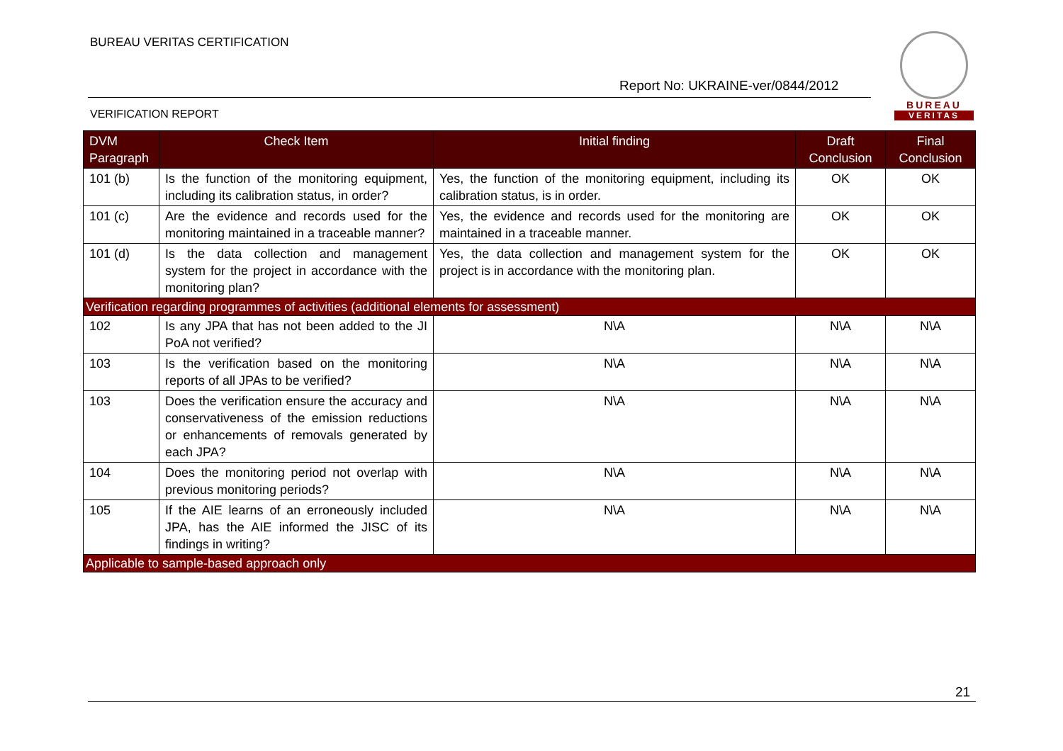BUREAU VERITAS CERTIFICATION
BUREAU
VERITAS
Report No: UKRAINE-ver/0844/2012
VERIFICATION REPORT
| DVM Paragraph | Check Item | Initial finding | Draft Conclusion | Final Conclusion |
| --- | --- | --- | --- | --- |
| 101 (b) | Is the function of the monitoring equipment, including its calibration status, in order? | Yes, the function of the monitoring equipment, including its calibration status, is in order. | OK | OK |
| 101 (c) | Are the evidence and records used for the monitoring maintained in a traceable manner? | Yes, the evidence and records used for the monitoring are maintained in a traceable manner. | OK | OK |
| 101 (d) | Is the data collection and management system for the project in accordance with the monitoring plan? | Yes, the data collection and management system for the project is in accordance with the monitoring plan. | OK | OK |
| Verification regarding programmes of activities (additional elements for assessment) | | | | |
| 102 | Is any JPA that has not been added to the JI PoA not verified? | N\A | N\A | N\A |
| 103 | Is the verification based on the monitoring reports of all JPAs to be verified? | N\A | N\A | N\A |
| 103 | Does the verification ensure the accuracy and conservativeness of the emission reductions or enhancements of removals generated by each JPA? | N\A | N\A | N\A |
| 104 | Does the monitoring period not overlap with previous monitoring periods? | N\A | N\A | N\A |
| 105 | If the AIE learns of an erroneously included JPA, has the AIE informed the JISC of its findings in writing? | N\A | N\A | N\A |
| Applicable to sample-based approach only | | | | |
21